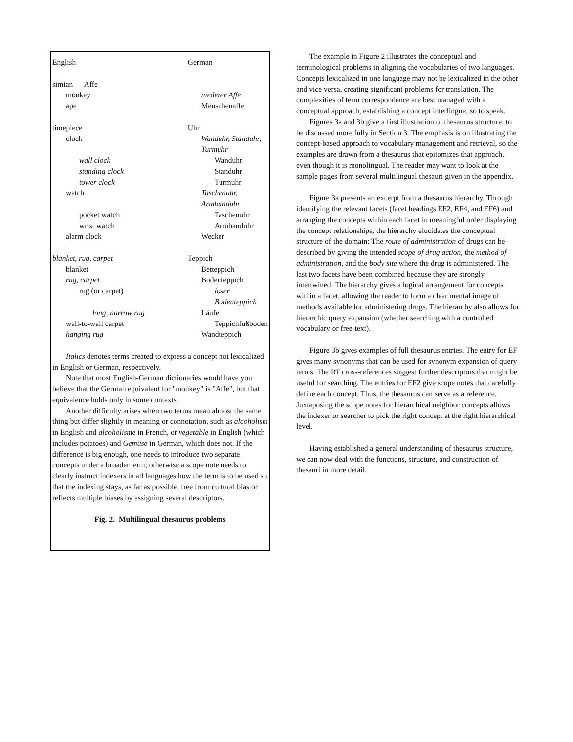| English | German |
| simian Affe | |
| monkey | niederer Affe |
| ape | Menschenaffe |
| timepiece | Uhr |
| clock | Wanduhr, Standuhr, Turmuhr |
| wall clock | Wanduhr |
| standing clock | Standuhr |
| tower clock | Turmuhr |
| watch | Taschenuhr, Armbanduhr |
| pocket watch | Taschenuhr |
| wrist watch | Armbanduhr |
| alarm clock | Wecker |
| blanket, rug, carpet | Teppich |
| blanket | Betteppich |
| rug, carpet | Bodenteppich |
| rug (or carpet) | loser Bodenteppich |
| long, narrow rug | Läufer |
| wall-to-wall carpet | Teppichfußboden |
| hanging rug | Wandteppich |
Italics denotes terms created to express a concept not lexicalized in English or German, respectively.
Note that most English-German dictionaries would have you believe that the German equivalent for "monkey" is "Affe", but that equivalence holds only in some contexts.
Another difficulty arises when two terms mean almost the same thing but differ slightly in meaning or connotation, such as alcoholism in English and alcoholisme in French, or vegetable in English (which includes potatoes) and Gemüse in German, which does not. If the difference is big enough, one needs to introduce two separate concepts under a broader term; otherwise a scope note needs to clearly instruct indexers in all languages how the term is to be used so that the indexing stays, as far as possible, free from cultural bias or reflects multiple biases by assigning several descriptors.
Fig. 2. Multilingual thesaurus problems
The example in Figure 2 illustrates the conceptual and terminological problems in aligning the vocabularies of two languages. Concepts lexicalized in one language may not be lexicalized in the other and vice versa, creating significant problems for translation. The complexities of term correspondence are best managed with a conceptual approach, establishing a concept interlingua, so to speak.
Figures 3a and 3b give a first illustration of thesaurus structure, to be discussed more fully in Section 3. The emphasis is on illustrating the concept-based approach to vocabulary management and retrieval, so the examples are drawn from a thesaurus that epitomizes that approach, even though it is monolingual. The reader may want to look at the sample pages from several multilingual thesauri given in the appendix.
Figure 3a presents an excerpt from a thesaurus hierarchy. Through identifying the relevant facets (facet headings EF2, EF4, and EF6) and arranging the concepts within each facet in meaningful order displaying the concept relationships, the hierarchy elucidates the conceptual structure of the domain: The route of administration of drugs can be described by giving the intended scope of drug action, the method of administration, and the body site where the drug is administered. The last two facets have been combined because they are strongly intertwined. The hierarchy gives a logical arrangement for concepts within a facet, allowing the reader to form a clear mental image of methods available for administering drugs. The hierarchy also allows for hierarchic query expansion (whether searching with a controlled vocabulary or free-text).
Figure 3b gives examples of full thesaurus entries. The entry for EF gives many synonyms that can be used for synonym expansion of query terms. The RT cross-references suggest further descriptors that might be useful for searching. The entries for EF2 give scope notes that carefully define each concept. Thus, the thesaurus can serve as a reference. Juxtaposing the scope notes for hierarchical neighbor concepts allows the indexer or searcher to pick the right concept at the right hierarchical level.
Having established a general understanding of thesaurus structure, we can now deal with the functions, structure, and construction of thesauri in more detail.